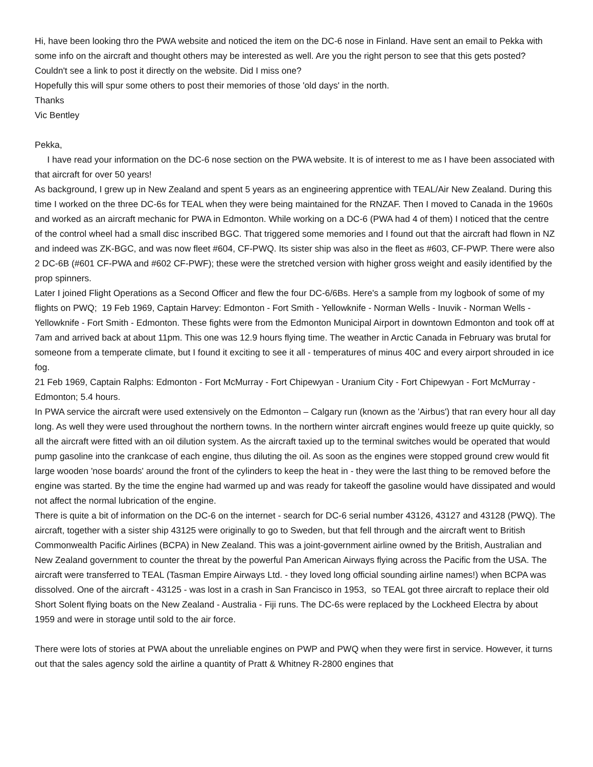Hi, have been looking thro the PWA website and noticed the item on the DC-6 nose in Finland. Have sent an email to Pekka with some info on the aircraft and thought others may be interested as well. Are you the right person to see that this gets posted? Couldn't see a link to post it directly on the website. Did I miss one?
Hopefully this will spur some others to post their memories of those 'old days' in the north.
Thanks
Vic Bentley
Pekka,
I have read your information on the DC-6 nose section on the PWA website. It is of interest to me as I have been associated with that aircraft for over 50 years!
As background, I grew up in New Zealand and spent 5 years as an engineering apprentice with TEAL/Air New Zealand. During this time I worked on the three DC-6s for TEAL when they were being maintained for the RNZAF. Then I moved to Canada in the 1960s and worked as an aircraft mechanic for PWA in Edmonton. While working on a DC-6 (PWA had 4 of them) I noticed that the centre of the control wheel had a small disc inscribed BGC. That triggered some memories and I found out that the aircraft had flown in NZ and indeed was ZK-BGC, and was now fleet #604, CF-PWQ. Its sister ship was also in the fleet as #603, CF-PWP. There were also 2 DC-6B (#601 CF-PWA and #602 CF-PWF); these were the stretched version with higher gross weight and easily identified by the prop spinners.
Later I joined Flight Operations as a Second Officer and flew the four DC-6/6Bs. Here's a sample from my logbook of some of my flights on PWQ; 19 Feb 1969, Captain Harvey: Edmonton - Fort Smith - Yellowknife - Norman Wells - Inuvik - Norman Wells - Yellowknife - Fort Smith - Edmonton. These fights were from the Edmonton Municipal Airport in downtown Edmonton and took off at 7am and arrived back at about 11pm. This one was 12.9 hours flying time. The weather in Arctic Canada in February was brutal for someone from a temperate climate, but I found it exciting to see it all - temperatures of minus 40C and every airport shrouded in ice fog.
21 Feb 1969, Captain Ralphs: Edmonton - Fort McMurray - Fort Chipewyan - Uranium City - Fort Chipewyan - Fort McMurray - Edmonton; 5.4 hours.
In PWA service the aircraft were used extensively on the Edmonton – Calgary run (known as the 'Airbus') that ran every hour all day long. As well they were used throughout the northern towns. In the northern winter aircraft engines would freeze up quite quickly, so all the aircraft were fitted with an oil dilution system. As the aircraft taxied up to the terminal switches would be operated that would pump gasoline into the crankcase of each engine, thus diluting the oil. As soon as the engines were stopped ground crew would fit large wooden 'nose boards' around the front of the cylinders to keep the heat in - they were the last thing to be removed before the engine was started. By the time the engine had warmed up and was ready for takeoff the gasoline would have dissipated and would not affect the normal lubrication of the engine.
There is quite a bit of information on the DC-6 on the internet - search for DC-6 serial number 43126, 43127 and 43128 (PWQ). The aircraft, together with a sister ship 43125 were originally to go to Sweden, but that fell through and the aircraft went to British Commonwealth Pacific Airlines (BCPA) in New Zealand. This was a joint-government airline owned by the British, Australian and New Zealand government to counter the threat by the powerful Pan American Airways flying across the Pacific from the USA. The aircraft were transferred to TEAL (Tasman Empire Airways Ltd. - they loved long official sounding airline names!) when BCPA was dissolved. One of the aircraft - 43125 - was lost in a crash in San Francisco in 1953, so TEAL got three aircraft to replace their old Short Solent flying boats on the New Zealand - Australia - Fiji runs. The DC-6s were replaced by the Lockheed Electra by about 1959 and were in storage until sold to the air force.
There were lots of stories at PWA about the unreliable engines on PWP and PWQ when they were first in service. However, it turns out that the sales agency sold the airline a quantity of Pratt & Whitney R-2800 engines that